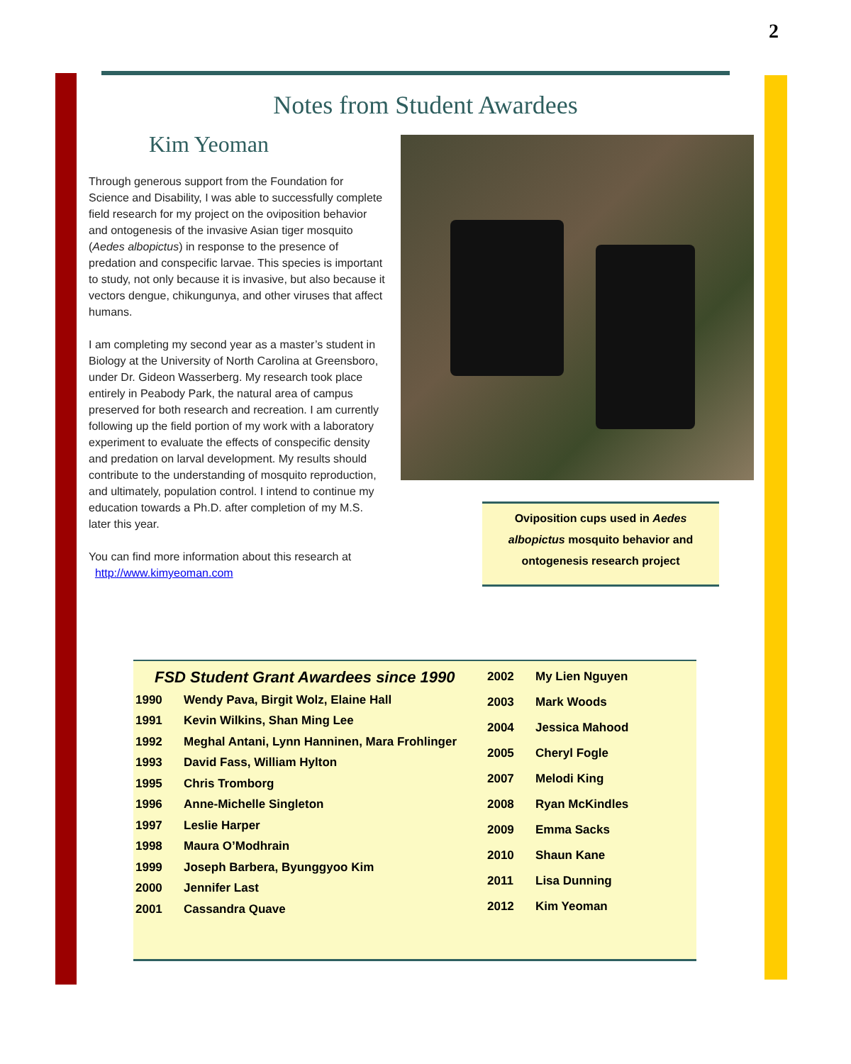2
Notes from Student Awardees
Kim Yeoman
Through generous support from the Foundation for Science and Disability, I was able to successfully complete field research for my project on the oviposition behavior and ontogenesis of the invasive Asian tiger mosquito (Aedes albopictus) in response to the presence of predation and conspecific larvae. This species is important to study, not only because it is invasive, but also because it vectors dengue, chikungunya, and other viruses that affect humans.
I am completing my second year as a master’s student in Biology at the University of North Carolina at Greensboro, under Dr. Gideon Wasserberg. My research took place entirely in Peabody Park, the natural area of campus preserved for both research and recreation. I am currently following up the field portion of my work with a laboratory experiment to evaluate the effects of conspecific density and predation on larval development. My results should contribute to the understanding of mosquito reproduction, and ultimately, population control. I intend to continue my education towards a Ph.D. after completion of my M.S. later this year.
You can find more information about this research at
http://www.kimyeoman.com
Oviposition cups used in Aedes
albopictus mosquito behavior and
ontogenesis research project
FSD Student Grant Awardees since 1990
| 1990 | Wendy Pava, Birgit Wolz, Elaine Hall |
| 1991 | Kevin Wilkins, Shan Ming Lee |
| 1992 | Meghal Antani, Lynn Hanninen, Mara Frohlinger |
| 1993 | David Fass, William Hylton |
| 1995 | Chris Tromborg |
| 1996 | Anne-Michelle Singleton |
| 1997 | Leslie Harper |
| 1998 | Maura O’Modhrain |
| 1999 | Joseph Barbera, Byunggyoo Kim |
| 2000 | Jennifer Last |
| 2001 | Cassandra Quave |
| 2002 | My Lien Nguyen |
| 2003 | Mark Woods |
| 2004 | Jessica Mahood |
| 2005 | Cheryl Fogle |
| 2007 | Melodi King |
| 2008 | Ryan McKindles |
| 2009 | Emma Sacks |
| 2010 | Shaun Kane |
| 2011 | Lisa Dunning |
| 2012 | Kim Yeoman |